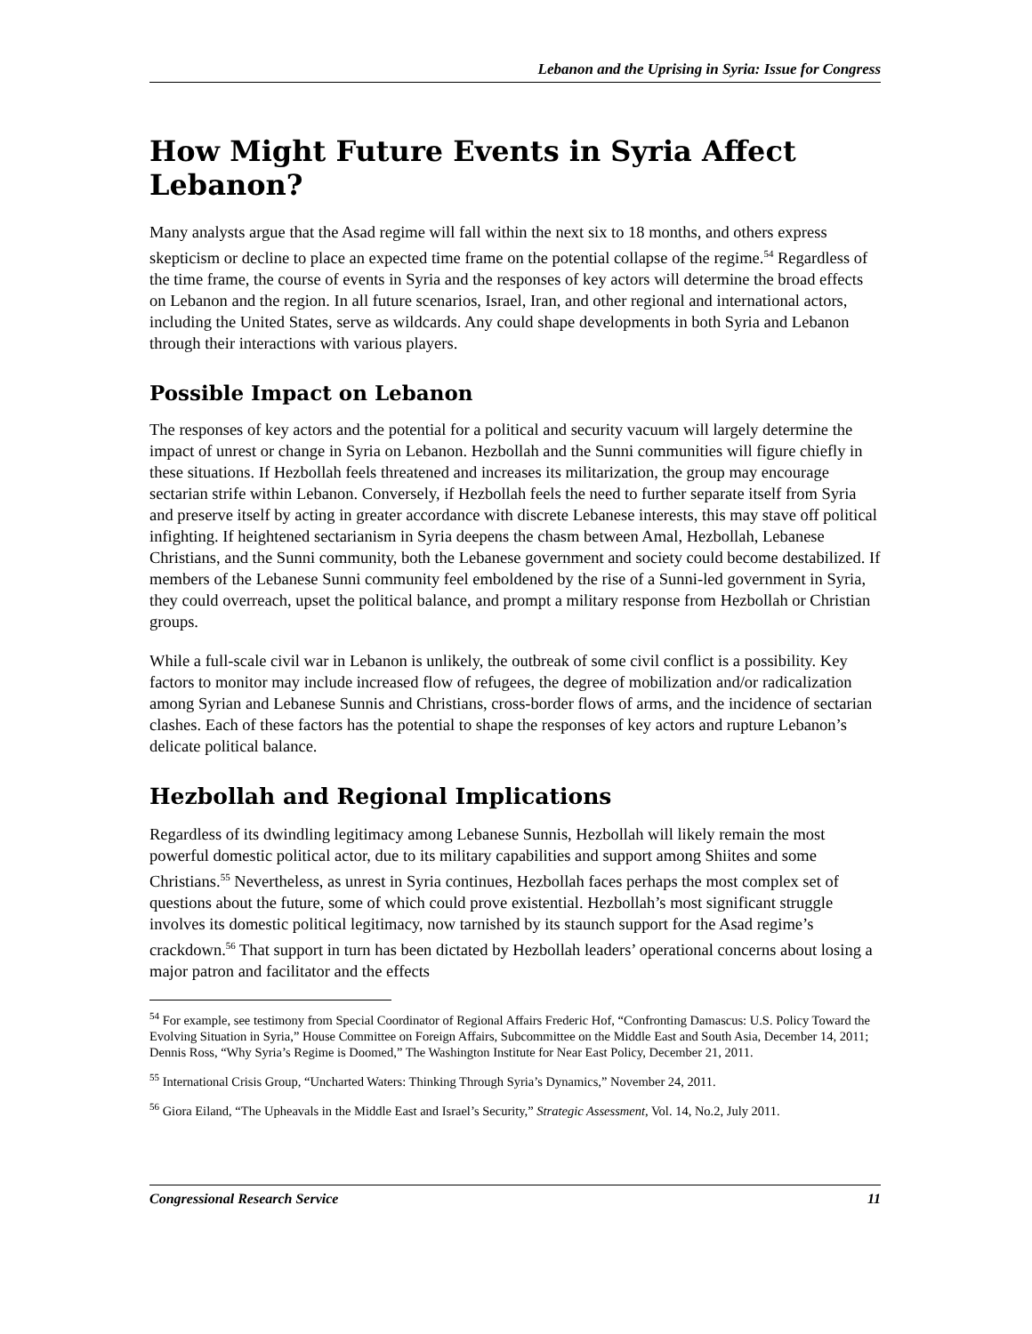Lebanon and the Uprising in Syria: Issue for Congress
How Might Future Events in Syria Affect Lebanon?
Many analysts argue that the Asad regime will fall within the next six to 18 months, and others express skepticism or decline to place an expected time frame on the potential collapse of the regime.<sup>54</sup> Regardless of the time frame, the course of events in Syria and the responses of key actors will determine the broad effects on Lebanon and the region. In all future scenarios, Israel, Iran, and other regional and international actors, including the United States, serve as wildcards. Any could shape developments in both Syria and Lebanon through their interactions with various players.
Possible Impact on Lebanon
The responses of key actors and the potential for a political and security vacuum will largely determine the impact of unrest or change in Syria on Lebanon. Hezbollah and the Sunni communities will figure chiefly in these situations. If Hezbollah feels threatened and increases its militarization, the group may encourage sectarian strife within Lebanon. Conversely, if Hezbollah feels the need to further separate itself from Syria and preserve itself by acting in greater accordance with discrete Lebanese interests, this may stave off political infighting. If heightened sectarianism in Syria deepens the chasm between Amal, Hezbollah, Lebanese Christians, and the Sunni community, both the Lebanese government and society could become destabilized. If members of the Lebanese Sunni community feel emboldened by the rise of a Sunni-led government in Syria, they could overreach, upset the political balance, and prompt a military response from Hezbollah or Christian groups.
While a full-scale civil war in Lebanon is unlikely, the outbreak of some civil conflict is a possibility. Key factors to monitor may include increased flow of refugees, the degree of mobilization and/or radicalization among Syrian and Lebanese Sunnis and Christians, cross-border flows of arms, and the incidence of sectarian clashes. Each of these factors has the potential to shape the responses of key actors and rupture Lebanon’s delicate political balance.
Hezbollah and Regional Implications
Regardless of its dwindling legitimacy among Lebanese Sunnis, Hezbollah will likely remain the most powerful domestic political actor, due to its military capabilities and support among Shiites and some Christians.<sup>55</sup> Nevertheless, as unrest in Syria continues, Hezbollah faces perhaps the most complex set of questions about the future, some of which could prove existential. Hezbollah’s most significant struggle involves its domestic political legitimacy, now tarnished by its staunch support for the Asad regime’s crackdown.<sup>56</sup> That support in turn has been dictated by Hezbollah leaders’ operational concerns about losing a major patron and facilitator and the effects
<sup>54</sup> For example, see testimony from Special Coordinator of Regional Affairs Frederic Hof, “Confronting Damascus: U.S. Policy Toward the Evolving Situation in Syria,” House Committee on Foreign Affairs, Subcommittee on the Middle East and South Asia, December 14, 2011; Dennis Ross, “Why Syria’s Regime is Doomed,” The Washington Institute for Near East Policy, December 21, 2011.
<sup>55</sup> International Crisis Group, “Uncharted Waters: Thinking Through Syria’s Dynamics,” November 24, 2011.
<sup>56</sup> Giora Eiland, “The Upheavals in the Middle East and Israel’s Security,” Strategic Assessment, Vol. 14, No.2, July 2011.
Congressional Research Service 11